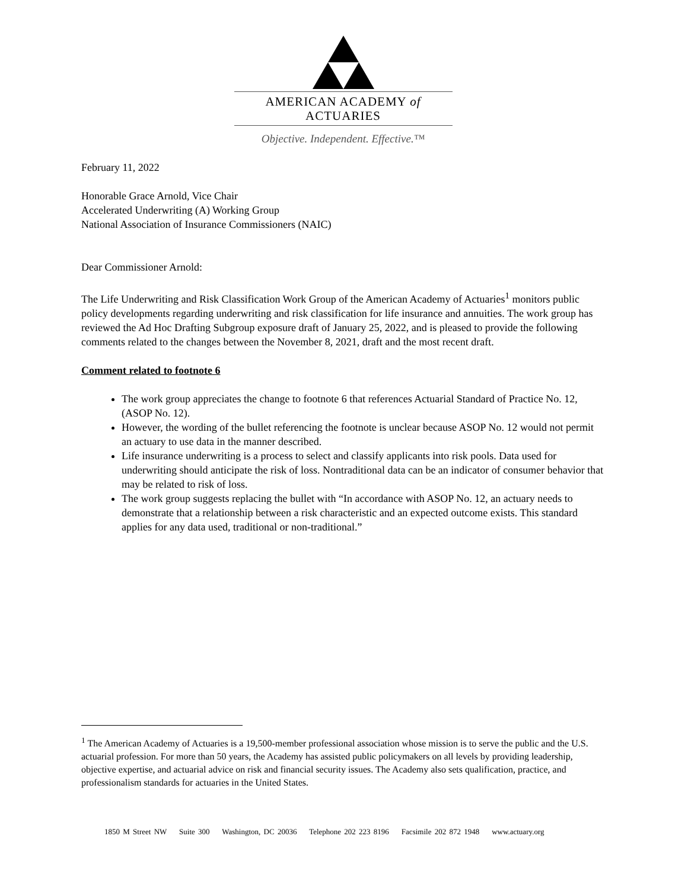AMERICAN ACADEMY of ACTUARIES
Objective. Independent. Effective.™
February 11, 2022
Honorable Grace Arnold, Vice Chair
Accelerated Underwriting (A) Working Group
National Association of Insurance Commissioners (NAIC)
Dear Commissioner Arnold:
The Life Underwriting and Risk Classification Work Group of the American Academy of Actuaries<sup>1</sup> monitors public policy developments regarding underwriting and risk classification for life insurance and annuities. The work group has reviewed the Ad Hoc Drafting Subgroup exposure draft of January 25, 2022, and is pleased to provide the following comments related to the changes between the November 8, 2021, draft and the most recent draft.
Comment related to footnote 6
The work group appreciates the change to footnote 6 that references Actuarial Standard of Practice No. 12, (ASOP No. 12).
However, the wording of the bullet referencing the footnote is unclear because ASOP No. 12 would not permit an actuary to use data in the manner described.
Life insurance underwriting is a process to select and classify applicants into risk pools. Data used for underwriting should anticipate the risk of loss. Nontraditional data can be an indicator of consumer behavior that may be related to risk of loss.
The work group suggests replacing the bullet with “In accordance with ASOP No. 12, an actuary needs to demonstrate that a relationship between a risk characteristic and an expected outcome exists. This standard applies for any data used, traditional or non-traditional.”
<sup>1</sup> The American Academy of Actuaries is a 19,500-member professional association whose mission is to serve the public and the U.S. actuarial profession. For more than 50 years, the Academy has assisted public policymakers on all levels by providing leadership, objective expertise, and actuarial advice on risk and financial security issues. The Academy also sets qualification, practice, and professionalism standards for actuaries in the United States.
1850 M Street NW Suite 300 Washington, DC 20036 Telephone 202 223 8196 Facsimile 202 872 1948 www.actuary.org